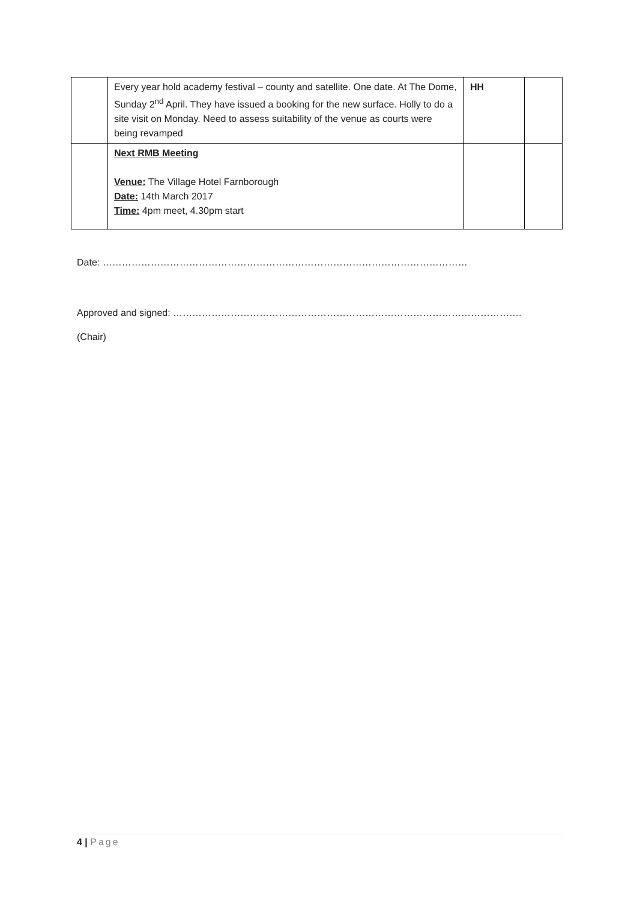| | Every year hold academy festival – county and satellite. One date. At The Dome, Sunday 2<sup>nd</sup> April. They have issued a booking for the new surface. Holly to do a site visit on Monday. Need to assess suitability of the venue as courts were being revamped | HH | |
| | Next RMB Meeting Venue: The Village Hotel Farnborough Date: 14th March 2017 Time: 4pm meet, 4.30pm start | | |
Date: ……………………………………………………………………………………………………
Approved and signed: ……………………………………………………………………………………………….
(Chair)
4 | Page